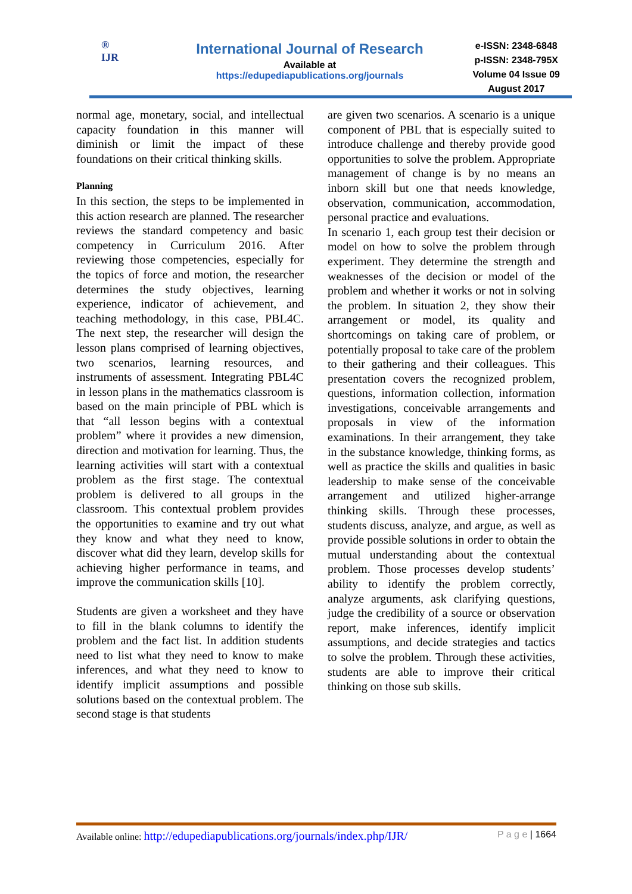®
IJR
International Journal of Research
Available at
https://edupediapublications.org/journals
e-ISSN: 2348-6848
p-ISSN: 2348-795X
Volume 04 Issue 09
August 2017
normal age, monetary, social, and intellectual capacity foundation in this manner will diminish or limit the impact of these foundations on their critical thinking skills.
Planning
In this section, the steps to be implemented in this action research are planned. The researcher reviews the standard competency and basic competency in Curriculum 2016. After reviewing those competencies, especially for the topics of force and motion, the researcher determines the study objectives, learning experience, indicator of achievement, and teaching methodology, in this case, PBL4C. The next step, the researcher will design the lesson plans comprised of learning objectives, two scenarios, learning resources, and instruments of assessment. Integrating PBL4C in lesson plans in the mathematics classroom is based on the main principle of PBL which is that “all lesson begins with a contextual problem” where it provides a new dimension, direction and motivation for learning. Thus, the learning activities will start with a contextual problem as the first stage. The contextual problem is delivered to all groups in the classroom. This contextual problem provides the opportunities to examine and try out what they know and what they need to know, discover what did they learn, develop skills for achieving higher performance in teams, and improve the communication skills [10].
Students are given a worksheet and they have to fill in the blank columns to identify the problem and the fact list. In addition students need to list what they need to know to make inferences, and what they need to know to identify implicit assumptions and possible solutions based on the contextual problem. The second stage is that students
are given two scenarios. A scenario is a unique component of PBL that is especially suited to introduce challenge and thereby provide good opportunities to solve the problem. Appropriate management of change is by no means an inborn skill but one that needs knowledge, observation, communication, accommodation, personal practice and evaluations.
In scenario 1, each group test their decision or model on how to solve the problem through experiment. They determine the strength and weaknesses of the decision or model of the problem and whether it works or not in solving the problem. In situation 2, they show their arrangement or model, its quality and shortcomings on taking care of problem, or potentially proposal to take care of the problem to their gathering and their colleagues. This presentation covers the recognized problem, questions, information collection, information investigations, conceivable arrangements and proposals in view of the information examinations. In their arrangement, they take in the substance knowledge, thinking forms, as well as practice the skills and qualities in basic leadership to make sense of the conceivable arrangement and utilized higher-arrange thinking skills. Through these processes, students discuss, analyze, and argue, as well as provide possible solutions in order to obtain the mutual understanding about the contextual problem. Those processes develop students’ ability to identify the problem correctly, analyze arguments, ask clarifying questions, judge the credibility of a source or observation report, make inferences, identify implicit assumptions, and decide strategies and tactics to solve the problem. Through these activities, students are able to improve their critical thinking on those sub skills.
Available online: http://edupediapublications.org/journals/index.php/IJR/ P a g e | 1664